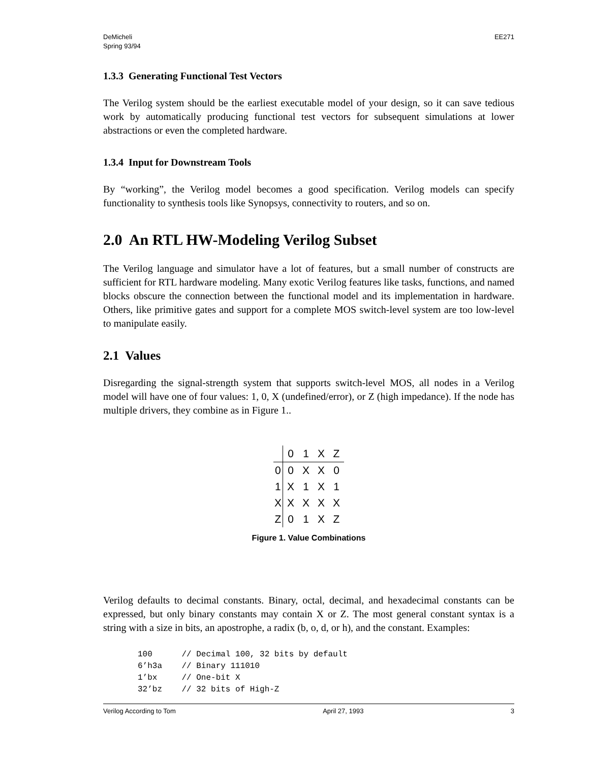DeMicheli
Spring 93/94
EE271
1.3.3 Generating Functional Test Vectors
The Verilog system should be the earliest executable model of your design, so it can save tedious work by automatically producing functional test vectors for subsequent simulations at lower abstractions or even the completed hardware.
1.3.4 Input for Downstream Tools
By “working”, the Verilog model becomes a good specification. Verilog models can specify functionality to synthesis tools like Synopsys, connectivity to routers, and so on.
2.0 An RTL HW-Modeling Verilog Subset
The Verilog language and simulator have a lot of features, but a small number of constructs are sufficient for RTL hardware modeling. Many exotic Verilog features like tasks, functions, and named blocks obscure the connection between the functional model and its implementation in hardware. Others, like primitive gates and support for a complete MOS switch-level system are too low-level to manipulate easily.
2.1 Values
Disregarding the signal-strength system that supports switch-level MOS, all nodes in a Verilog model will have one of four values: 1, 0, X (undefined/error), or Z (high impedance). If the node has multiple drivers, they combine as in Figure 1..
| | 0 | 1 | X | Z |
| --- | --- | --- | --- | --- |
| 0 | 0 | X | X | 0 |
| 1 | X | 1 | X | 1 |
| X | X | X | X | X |
| Z | 0 | 1 | X | Z |
Figure 1. Value Combinations
Verilog defaults to decimal constants. Binary, octal, decimal, and hexadecimal constants can be expressed, but only binary constants may contain X or Z. The most general constant syntax is a string with a size in bits, an apostrophe, a radix (b, o, d, or h), and the constant. Examples:
100      // Decimal 100, 32 bits by default
6’h3a    // Binary 111010
1’bx     // One-bit X
32’bz    // 32 bits of High-Z
Verilog According to Tom April 27, 1993 3